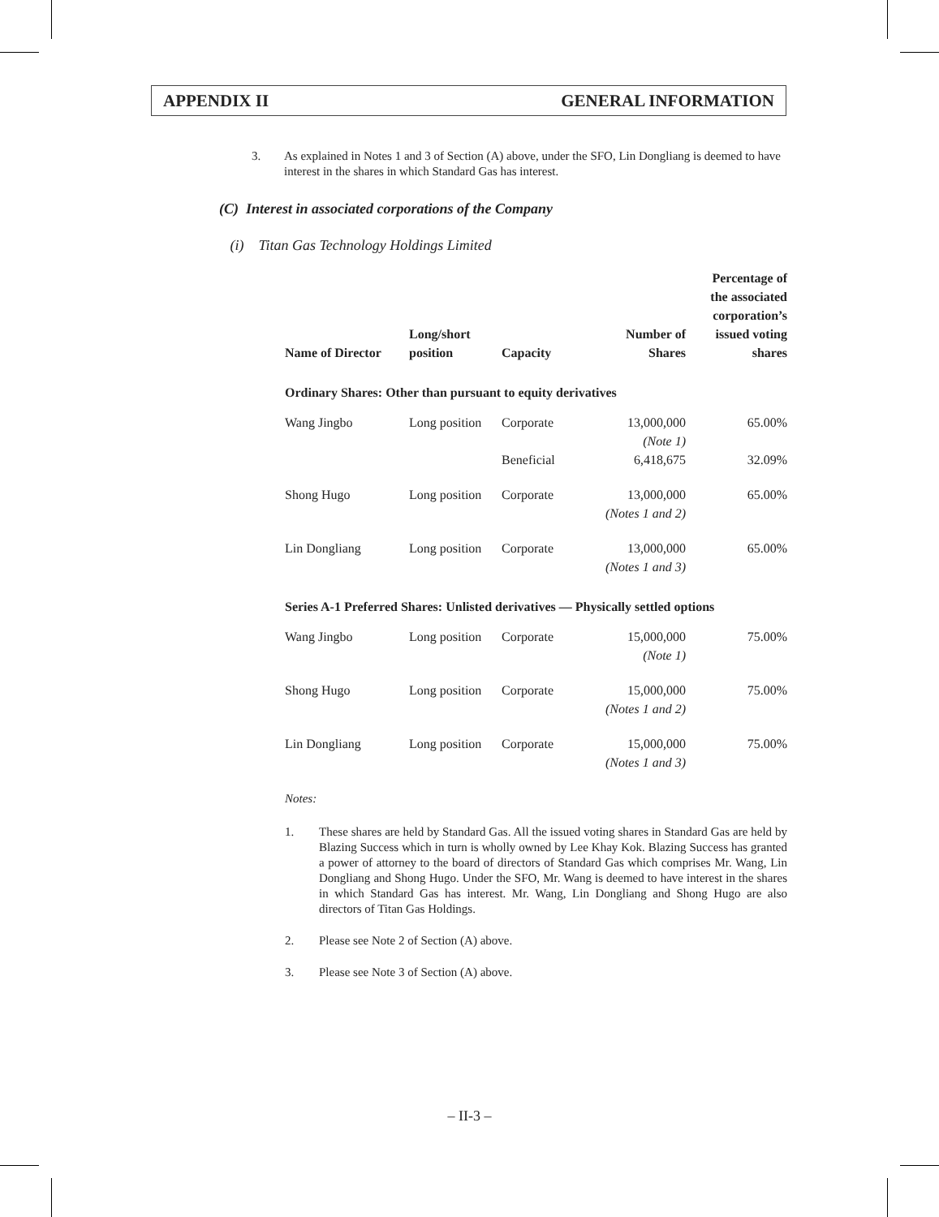APPENDIX II GENERAL INFORMATION
3. As explained in Notes 1 and 3 of Section (A) above, under the SFO, Lin Dongliang is deemed to have interest in the shares in which Standard Gas has interest.
(C) Interest in associated corporations of the Company
(i) Titan Gas Technology Holdings Limited
| Name of Director | Long/short position | Capacity | Number of Shares | Percentage of the associated corporation’s issued voting shares |
| --- | --- | --- | --- | --- |
| Ordinary Shares: Other than pursuant to equity derivatives | | | | |
| Wang Jingbo | Long position | Corporate | 13,000,000 (Note 1) | 65.00% |
| | | Beneficial | 6,418,675 | 32.09% |
| Shong Hugo | Long position | Corporate | 13,000,000 (Notes 1 and 2) | 65.00% |
| Lin Dongliang | Long position | Corporate | 13,000,000 (Notes 1 and 3) | 65.00% |
| Series A-1 Preferred Shares: Unlisted derivatives — Physically settled options | | | | |
| Wang Jingbo | Long position | Corporate | 15,000,000 (Note 1) | 75.00% |
| Shong Hugo | Long position | Corporate | 15,000,000 (Notes 1 and 2) | 75.00% |
| Lin Dongliang | Long position | Corporate | 15,000,000 (Notes 1 and 3) | 75.00% |
Notes:
1. These shares are held by Standard Gas. All the issued voting shares in Standard Gas are held by Blazing Success which in turn is wholly owned by Lee Khay Kok. Blazing Success has granted a power of attorney to the board of directors of Standard Gas which comprises Mr. Wang, Lin Dongliang and Shong Hugo. Under the SFO, Mr. Wang is deemed to have interest in the shares in which Standard Gas has interest. Mr. Wang, Lin Dongliang and Shong Hugo are also directors of Titan Gas Holdings.
2. Please see Note 2 of Section (A) above.
3. Please see Note 3 of Section (A) above.
– II-3 –